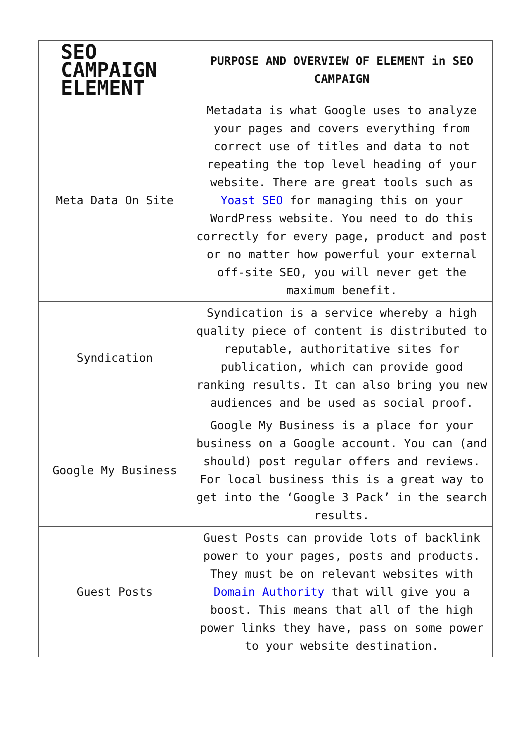| SEO CAMPAIGN ELEMENT | PURPOSE AND OVERVIEW OF ELEMENT in SEO CAMPAIGN |
| --- | --- |
| Meta Data On Site | Metadata is what Google uses to analyze your pages and covers everything from correct use of titles and data to not repeating the top level heading of your website. There are great tools such as Yoast SEO for managing this on your WordPress website. You need to do this correctly for every page, product and post or no matter how powerful your external off-site SEO, you will never get the maximum benefit. |
| Syndication | Syndication is a service whereby a high quality piece of content is distributed to reputable, authoritative sites for publication, which can provide good ranking results. It can also bring you new audiences and be used as social proof. |
| Google My Business | Google My Business is a place for your business on a Google account. You can (and should) post regular offers and reviews. For local business this is a great way to get into the ‘Google 3 Pack’ in the search results. |
| Guest Posts | Guest Posts can provide lots of backlink power to your pages, posts and products. They must be on relevant websites with Domain Authority that will give you a boost. This means that all of the high power links they have, pass on some power to your website destination. |